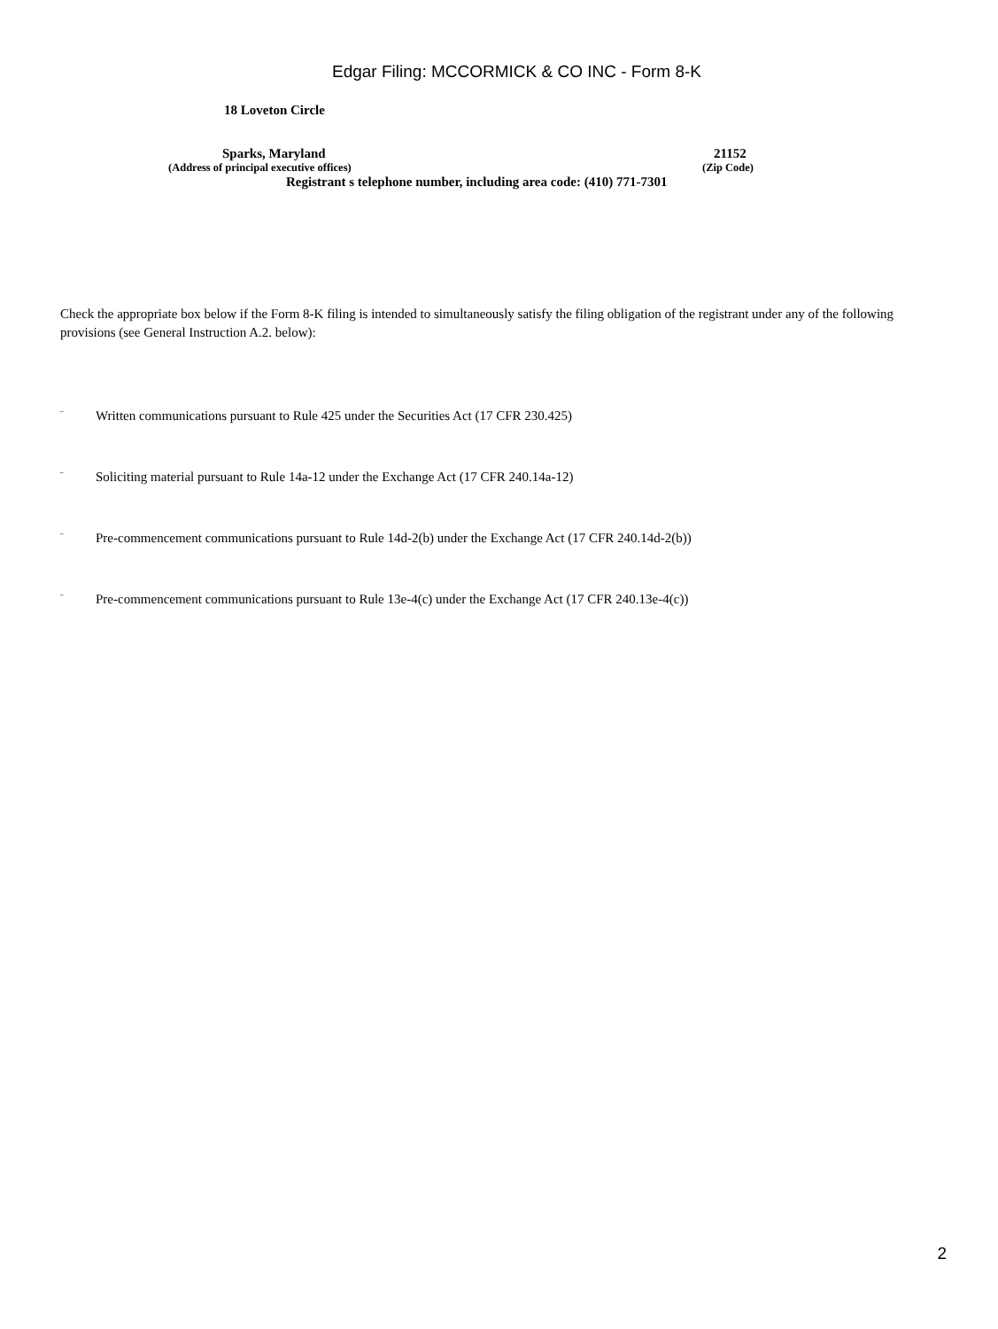Edgar Filing: MCCORMICK & CO INC - Form 8-K
18 Loveton Circle
Sparks, Maryland 21152
(Address of principal executive offices) (Zip Code)
Registrant s telephone number, including area code: (410) 771-7301
Check the appropriate box below if the Form 8-K filing is intended to simultaneously satisfy the filing obligation of the registrant under any of the following provisions (see General Instruction A.2. below):
¨ Written communications pursuant to Rule 425 under the Securities Act (17 CFR 230.425)
¨ Soliciting material pursuant to Rule 14a-12 under the Exchange Act (17 CFR 240.14a-12)
¨ Pre-commencement communications pursuant to Rule 14d-2(b) under the Exchange Act (17 CFR 240.14d-2(b))
¨ Pre-commencement communications pursuant to Rule 13e-4(c) under the Exchange Act (17 CFR 240.13e-4(c))
2